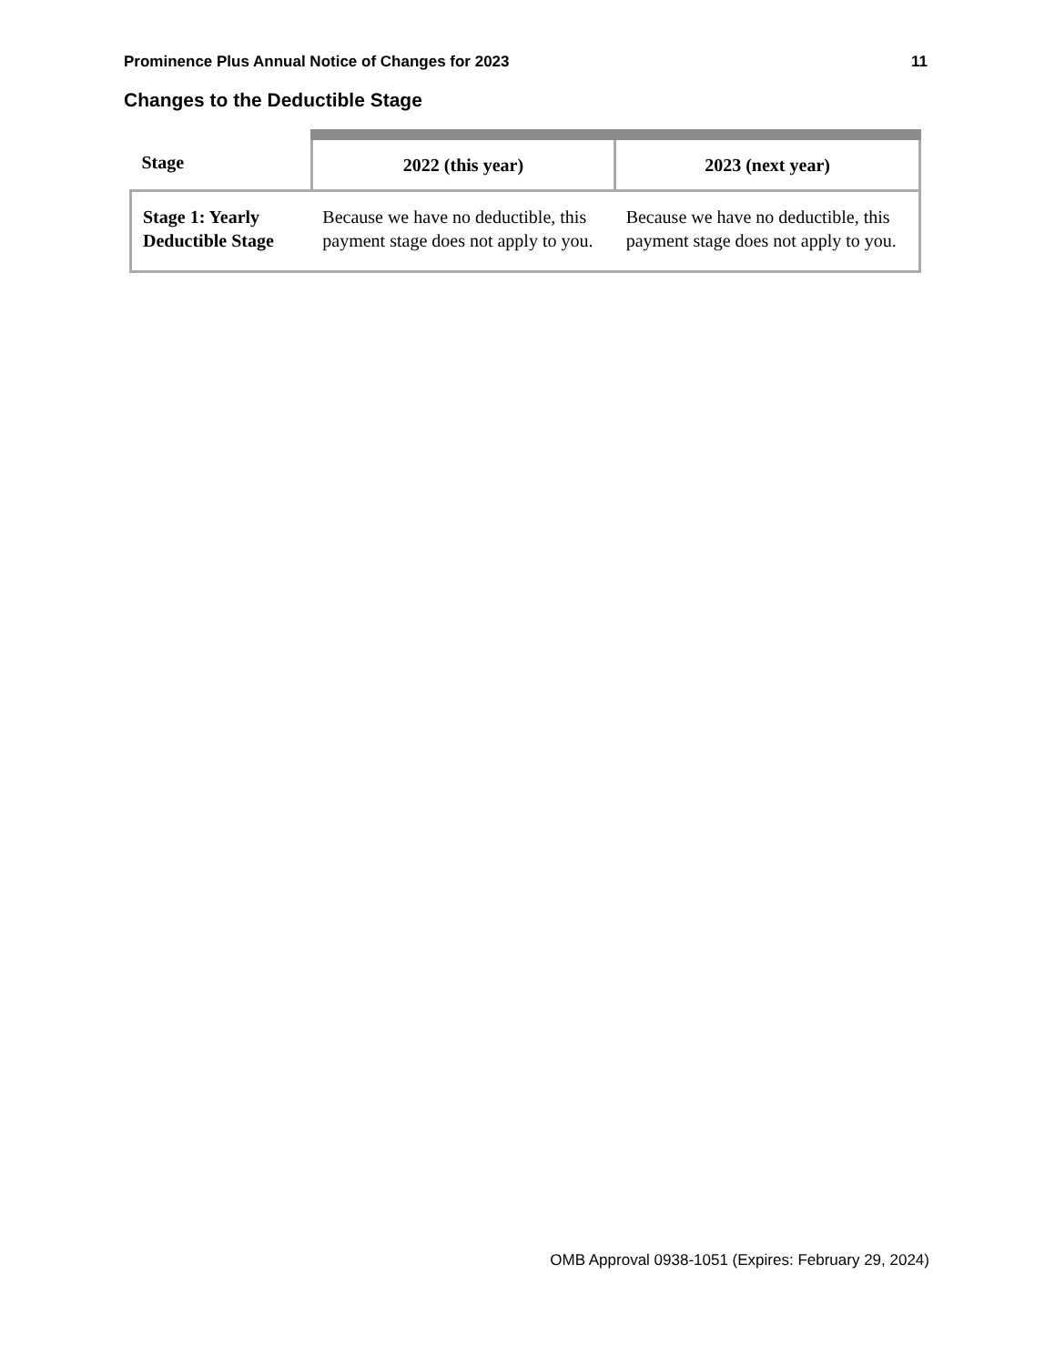Prominence Plus Annual Notice of Changes for 2023 11
Changes to the Deductible Stage
| Stage | 2022 (this year) | 2023 (next year) |
| --- | --- | --- |
| Stage 1: Yearly Deductible Stage | Because we have no deductible, this payment stage does not apply to you. | Because we have no deductible, this payment stage does not apply to you. |
OMB Approval 0938-1051 (Expires: February 29, 2024)